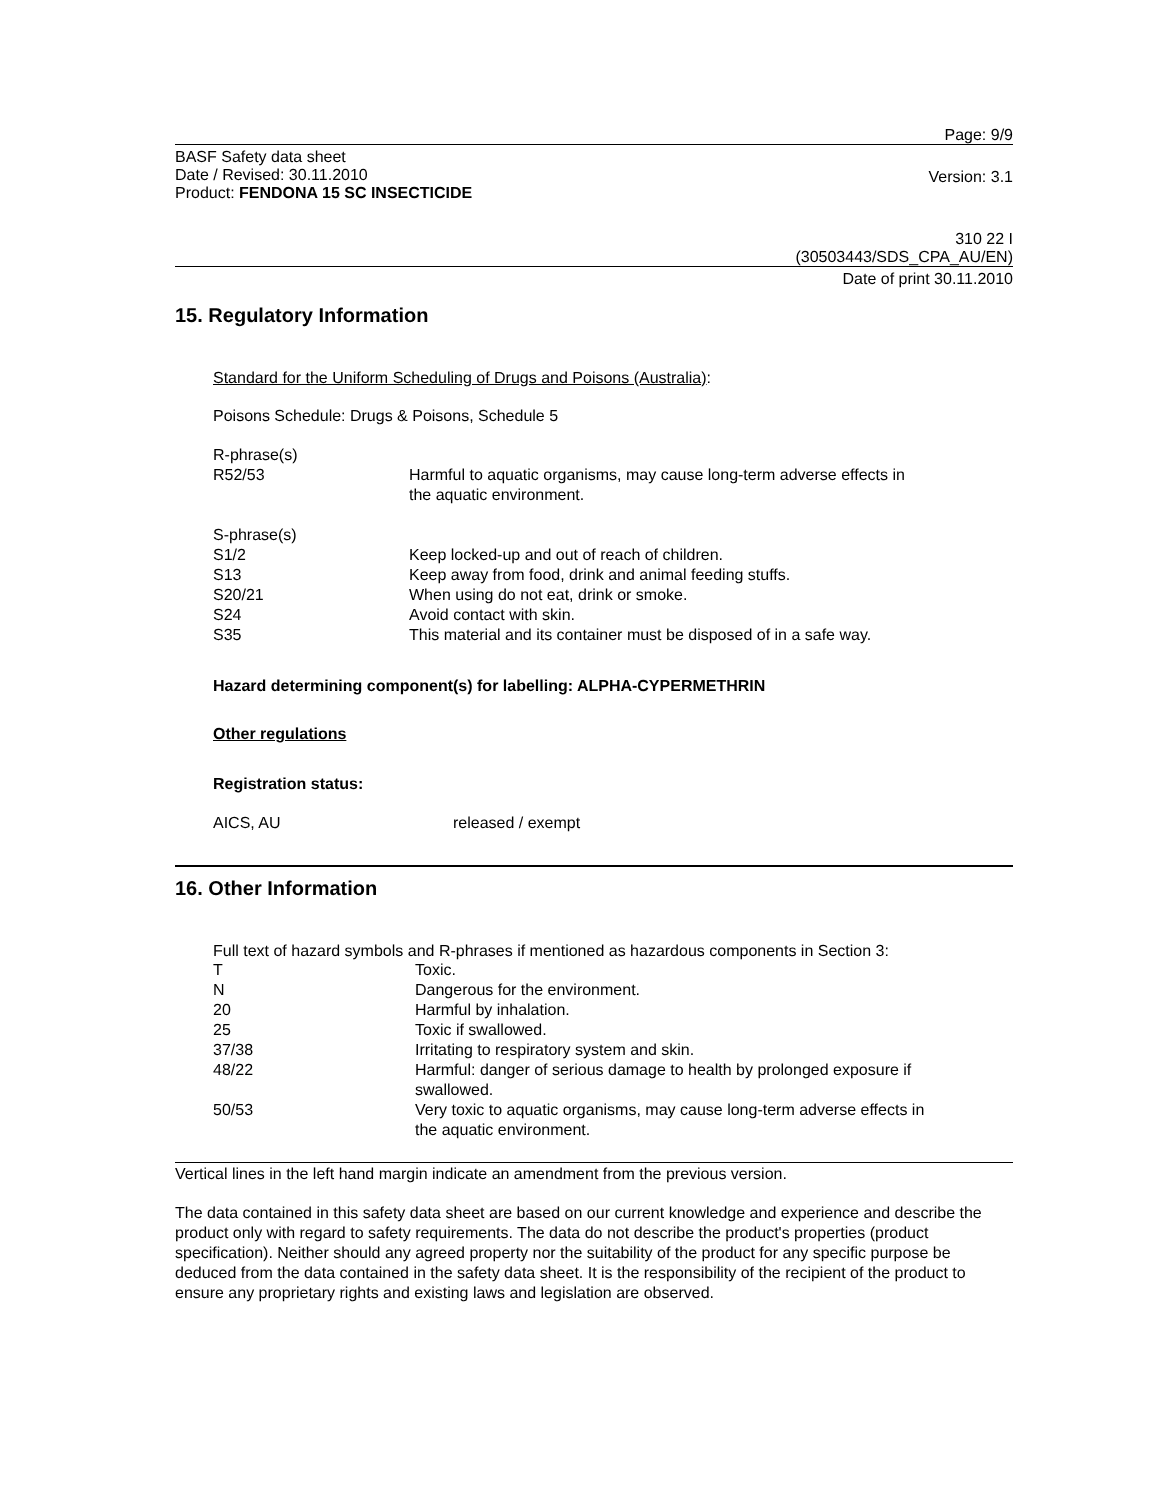Page: 9/9
BASF Safety data sheet
Date / Revised: 30.11.2010
Product: FENDONA 15 SC INSECTICIDE
Version: 3.1
310 22 I
(30503443/SDS_CPA_AU/EN)
Date of print 30.11.2010
15. Regulatory Information
Standard for the Uniform Scheduling of Drugs and Poisons (Australia):
Poisons Schedule: Drugs & Poisons, Schedule 5
| R-phrase(s) | |
| R52/53 | Harmful to aquatic organisms, may cause long-term adverse effects in the aquatic environment. |
| S-phrase(s) | |
| S1/2 | Keep locked-up and out of reach of children. |
| S13 | Keep away from food, drink and animal feeding stuffs. |
| S20/21 | When using do not eat, drink or smoke. |
| S24 | Avoid contact with skin. |
| S35 | This material and its container must be disposed of in a safe way. |
Hazard determining component(s) for labelling: ALPHA-CYPERMETHRIN
Other regulations
Registration status:
| AICS, AU | released / exempt |
16. Other Information
Full text of hazard symbols and R-phrases if mentioned as hazardous components in Section 3:
| T | Toxic. |
| N | Dangerous for the environment. |
| 20 | Harmful by inhalation. |
| 25 | Toxic if swallowed. |
| 37/38 | Irritating to respiratory system and skin. |
| 48/22 | Harmful: danger of serious damage to health by prolonged exposure if swallowed. |
| 50/53 | Very toxic to aquatic organisms, may cause long-term adverse effects in the aquatic environment. |
Vertical lines in the left hand margin indicate an amendment from the previous version.
The data contained in this safety data sheet are based on our current knowledge and experience and describe the product only with regard to safety requirements. The data do not describe the product's properties (product specification). Neither should any agreed property nor the suitability of the product for any specific purpose be deduced from the data contained in the safety data sheet. It is the responsibility of the recipient of the product to ensure any proprietary rights and existing laws and legislation are observed.